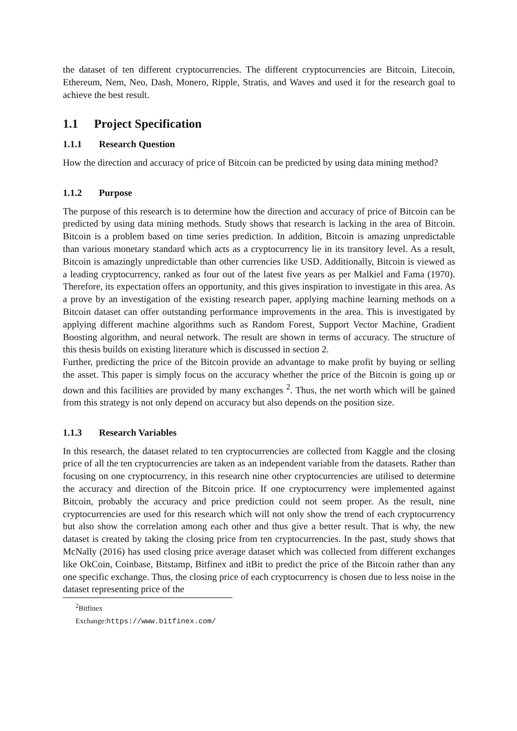the dataset of ten different cryptocurrencies. The different cryptocurrencies are Bitcoin, Litecoin, Ethereum, Nem, Neo, Dash, Monero, Ripple, Stratis, and Waves and used it for the research goal to achieve the best result.
1.1 Project Specification
1.1.1 Research Question
How the direction and accuracy of price of Bitcoin can be predicted by using data mining method?
1.1.2 Purpose
The purpose of this research is to determine how the direction and accuracy of price of Bitcoin can be predicted by using data mining methods. Study shows that research is lacking in the area of Bitcoin. Bitcoin is a problem based on time series prediction. In addition, Bitcoin is amazing unpredictable than various monetary standard which acts as a cryptocurrency lie in its transitory level. As a result, Bitcoin is amazingly unpredictable than other currencies like USD. Additionally, Bitcoin is viewed as a leading cryptocurrency, ranked as four out of the latest five years as per Malkiel and Fama (1970). Therefore, its expectation offers an opportunity, and this gives inspiration to investigate in this area. As a prove by an investigation of the existing research paper, applying machine learning methods on a Bitcoin dataset can offer outstanding performance improvements in the area. This is investigated by applying different machine algorithms such as Random Forest, Support Vector Machine, Gradient Boosting algorithm, and neural network. The result are shown in terms of accuracy. The structure of this thesis builds on existing literature which is discussed in section 2.
Further, predicting the price of the Bitcoin provide an advantage to make profit by buying or selling the asset. This paper is simply focus on the accuracy whether the price of the Bitcoin is going up or down and this facilities are provided by many exchanges <sup>2</sup>. Thus, the net worth which will be gained from this strategy is not only depend on accuracy but also depends on the position size.
1.1.3 Research Variables
In this research, the dataset related to ten cryptocurrencies are collected from Kaggle and the closing price of all the ten cryptocurrencies are taken as an independent variable from the datasets. Rather than focusing on one cryptocurrency, in this research nine other cryptocurrencies are utilised to determine the accuracy and direction of the Bitcoin price. If one cryptocurrency were implemented against Bitcoin, probably the accuracy and price prediction could not seem proper. As the result, nine cryptocurrencies are used for this research which will not only show the trend of each cryptocurrency but also show the correlation among each other and thus give a better result. That is why, the new dataset is created by taking the closing price from ten cryptocurrencies. In the past, study shows that McNally (2016) has used closing price average dataset which was collected from different exchanges like OkCoin, Coinbase, Bitstamp, Bitfinex and itBit to predict the price of the Bitcoin rather than any one specific exchange. Thus, the closing price of each cryptocurrency is chosen due to less noise in the dataset representing price of the
<sup>2</sup> Bitfinex Exchange:https://www.bitfinex.com/